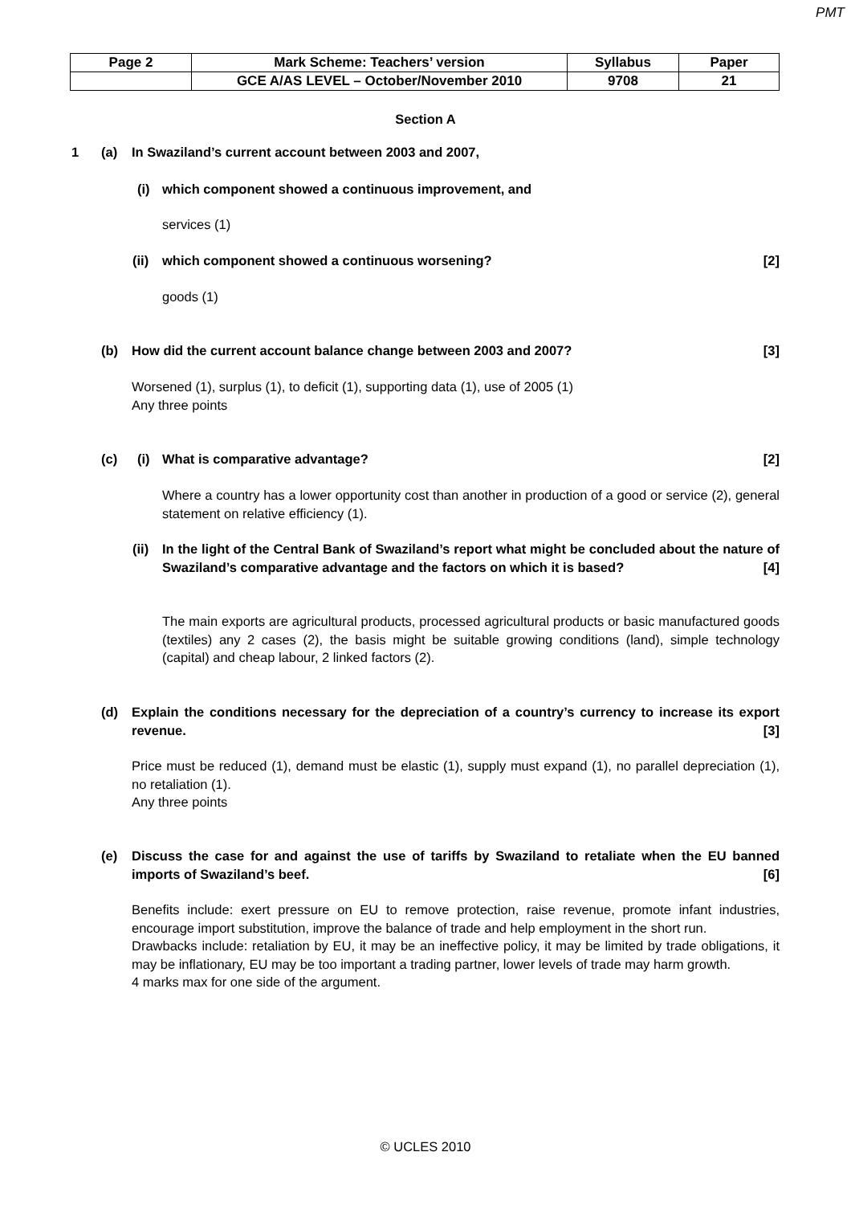PMT
| Page 2 | Mark Scheme: Teachers’ version | Syllabus | Paper |
| | GCE A/AS LEVEL – October/November 2010 | 9708 | 21 |
Section A
1 (a)
In Swaziland’s current account between 2003 and 2007,
(i)
which component showed a continuous improvement, and
services (1)
(ii) which component showed a continuous worsening? [2]
goods (1)
(b) How did the current account balance change between 2003 and 2007? [3]
Worsened (1), surplus (1), to deficit (1), supporting data (1), use of 2005 (1)
Any three points
(c) (i) What is comparative advantage? [2]
Where a country has a lower opportunity cost than another in production of a good or service (2), general statement on relative efficiency (1).
(ii)
In the light of the Central Bank of Swaziland’s report what might be concluded about the nature of Swaziland’s comparative advantage and the factors on which it is based? [4]
The main exports are agricultural products, processed agricultural products or basic manufactured goods (textiles) any 2 cases (2), the basis might be suitable growing conditions (land), simple technology (capital) and cheap labour, 2 linked factors (2).
(d)
Explain the conditions necessary for the depreciation of a country’s currency to increase its export revenue. [3]
Price must be reduced (1), demand must be elastic (1), supply must expand (1), no parallel depreciation (1), no retaliation (1).
Any three points
(e)
Discuss the case for and against the use of tariffs by Swaziland to retaliate when the EU banned imports of Swaziland’s beef. [6]
Benefits include: exert pressure on EU to remove protection, raise revenue, promote infant industries, encourage import substitution, improve the balance of trade and help employment in the short run.
Drawbacks include: retaliation by EU, it may be an ineffective policy, it may be limited by trade obligations, it may be inflationary, EU may be too important a trading partner, lower levels of trade may harm growth.
4 marks max for one side of the argument.
© UCLES 2010